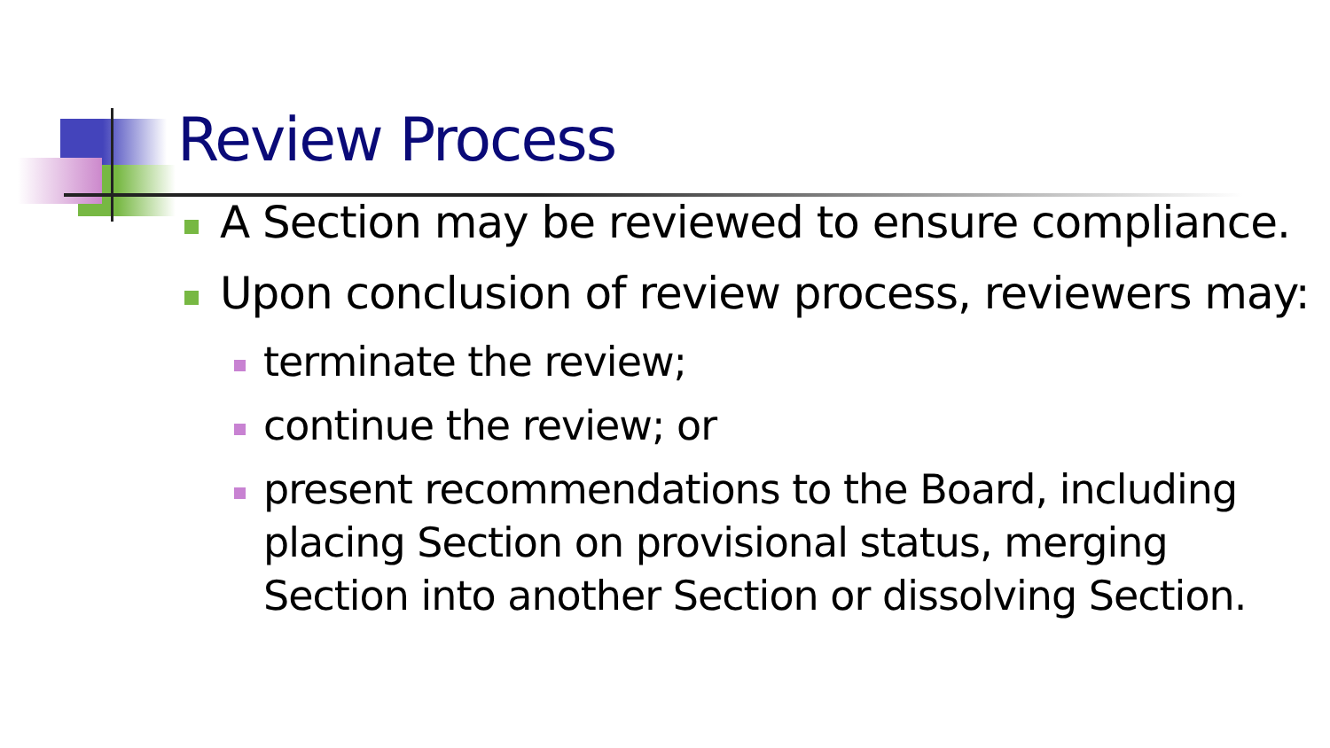Review Process
A Section may be reviewed to ensure compliance.
Upon conclusion of review process, reviewers may:
terminate the review;
continue the review; or
present recommendations to the Board, including placing Section on provisional status, merging Section into another Section or dissolving Section.